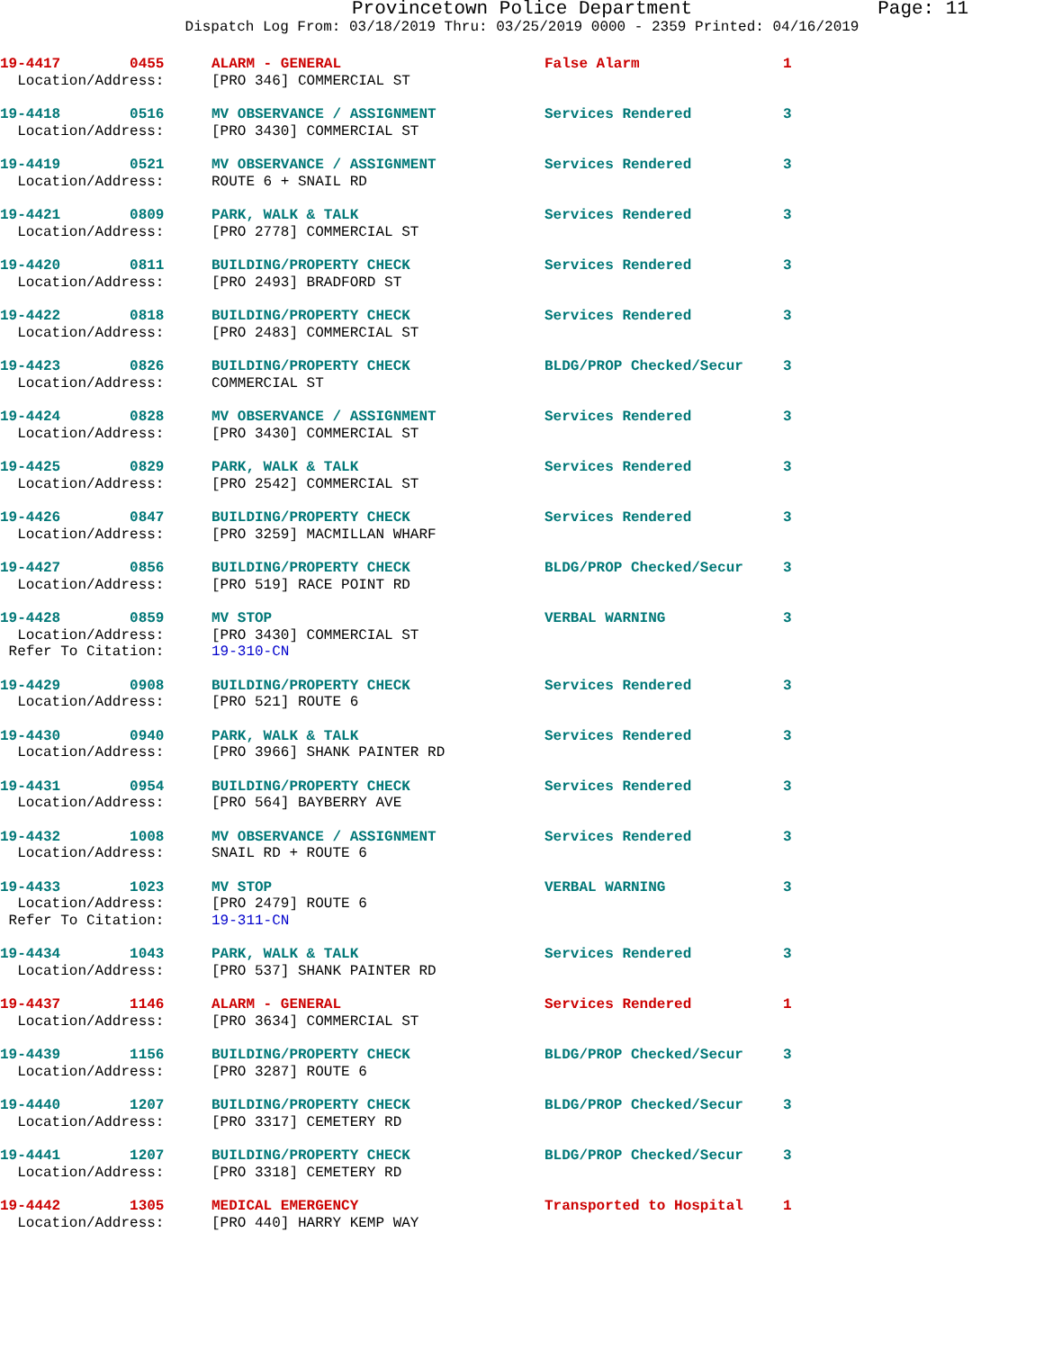Provincetown Police Department Page: 11
Dispatch Log From: 03/18/2019 Thru: 03/25/2019 0000 - 2359 Printed: 04/16/2019
| 19-4417 0455 | ALARM - GENERAL | False Alarm | 1 |
| Location/Address: | [PRO 346] COMMERCIAL ST | | |
| 19-4418 0516 | MV OBSERVANCE / ASSIGNMENT | Services Rendered | 3 |
| Location/Address: | [PRO 3430] COMMERCIAL ST | | |
| 19-4419 0521 | MV OBSERVANCE / ASSIGNMENT | Services Rendered | 3 |
| Location/Address: | ROUTE 6 + SNAIL RD | | |
| 19-4421 0809 | PARK, WALK & TALK | Services Rendered | 3 |
| Location/Address: | [PRO 2778] COMMERCIAL ST | | |
| 19-4420 0811 | BUILDING/PROPERTY CHECK | Services Rendered | 3 |
| Location/Address: | [PRO 2493] BRADFORD ST | | |
| 19-4422 0818 | BUILDING/PROPERTY CHECK | Services Rendered | 3 |
| Location/Address: | [PRO 2483] COMMERCIAL ST | | |
| 19-4423 0826 | BUILDING/PROPERTY CHECK | BLDG/PROP Checked/Secur | 3 |
| Location/Address: | COMMERCIAL ST | | |
| 19-4424 0828 | MV OBSERVANCE / ASSIGNMENT | Services Rendered | 3 |
| Location/Address: | [PRO 3430] COMMERCIAL ST | | |
| 19-4425 0829 | PARK, WALK & TALK | Services Rendered | 3 |
| Location/Address: | [PRO 2542] COMMERCIAL ST | | |
| 19-4426 0847 | BUILDING/PROPERTY CHECK | Services Rendered | 3 |
| Location/Address: | [PRO 3259] MACMILLAN WHARF | | |
| 19-4427 0856 | BUILDING/PROPERTY CHECK | BLDG/PROP Checked/Secur | 3 |
| Location/Address: | [PRO 519] RACE POINT RD | | |
| 19-4428 0859 | MV STOP | VERBAL WARNING | 3 |
| Location/Address: | [PRO 3430] COMMERCIAL ST | | |
| Refer To Citation: | 19-310-CN | | |
| 19-4429 0908 | BUILDING/PROPERTY CHECK | Services Rendered | 3 |
| Location/Address: | [PRO 521] ROUTE 6 | | |
| 19-4430 0940 | PARK, WALK & TALK | Services Rendered | 3 |
| Location/Address: | [PRO 3966] SHANK PAINTER RD | | |
| 19-4431 0954 | BUILDING/PROPERTY CHECK | Services Rendered | 3 |
| Location/Address: | [PRO 564] BAYBERRY AVE | | |
| 19-4432 1008 | MV OBSERVANCE / ASSIGNMENT | Services Rendered | 3 |
| Location/Address: | SNAIL RD + ROUTE 6 | | |
| 19-4433 1023 | MV STOP | VERBAL WARNING | 3 |
| Location/Address: | [PRO 2479] ROUTE 6 | | |
| Refer To Citation: | 19-311-CN | | |
| 19-4434 1043 | PARK, WALK & TALK | Services Rendered | 3 |
| Location/Address: | [PRO 537] SHANK PAINTER RD | | |
| 19-4437 1146 | ALARM - GENERAL | Services Rendered | 1 |
| Location/Address: | [PRO 3634] COMMERCIAL ST | | |
| 19-4439 1156 | BUILDING/PROPERTY CHECK | BLDG/PROP Checked/Secur | 3 |
| Location/Address: | [PRO 3287] ROUTE 6 | | |
| 19-4440 1207 | BUILDING/PROPERTY CHECK | BLDG/PROP Checked/Secur | 3 |
| Location/Address: | [PRO 3317] CEMETERY RD | | |
| 19-4441 1207 | BUILDING/PROPERTY CHECK | BLDG/PROP Checked/Secur | 3 |
| Location/Address: | [PRO 3318] CEMETERY RD | | |
| 19-4442 1305 | MEDICAL EMERGENCY | Transported to Hospital | 1 |
| Location/Address: | [PRO 440] HARRY KEMP WAY | | |